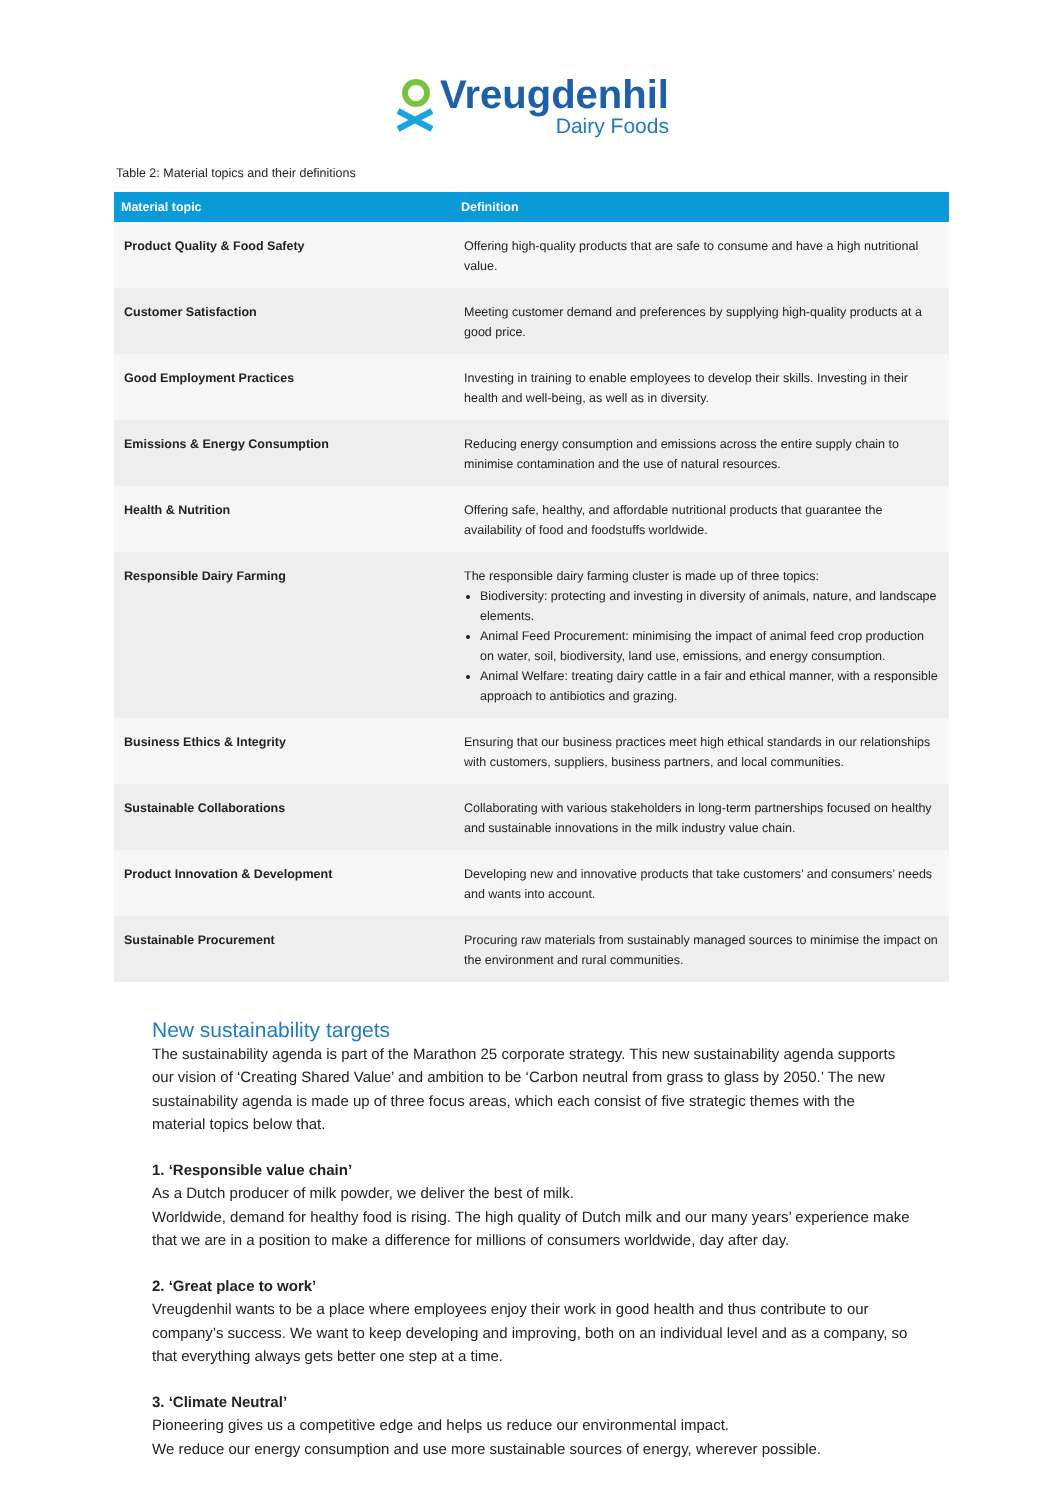Vreugdenhil
Dairy Foods
Table 2: Material topics and their definitions
| Material topic | Definition |
| --- | --- |
| Product Quality & Food Safety | Offering high-quality products that are safe to consume and have a high nutritional value. |
| Customer Satisfaction | Meeting customer demand and preferences by supplying high-quality products at a good price. |
| Good Employment Practices | Investing in training to enable employees to develop their skills. Investing in their health and well-being, as well as in diversity. |
| Emissions & Energy Consumption | Reducing energy consumption and emissions across the entire supply chain to minimise contamination and the use of natural resources. |
| Health & Nutrition | Offering safe, healthy, and affordable nutritional products that guarantee the availability of food and foodstuffs worldwide. |
| Responsible Dairy Farming | The responsible dairy farming cluster is made up of three topics: Biodiversity: protecting and investing in diversity of animals, nature, and landscape elements. Animal Feed Procurement: minimising the impact of animal feed crop production on water, soil, biodiversity, land use, emissions, and energy consumption. Animal Welfare: treating dairy cattle in a fair and ethical manner, with a responsible approach to antibiotics and grazing. |
| Business Ethics & Integrity | Ensuring that our business practices meet high ethical standards in our relationships with customers, suppliers, business partners, and local communities. |
| Sustainable Collaborations | Collaborating with various stakeholders in long-term partnerships focused on healthy and sustainable innovations in the milk industry value chain. |
| Product Innovation & Development | Developing new and innovative products that take customers’ and consumers’ needs and wants into account. |
| Sustainable Procurement | Procuring raw materials from sustainably managed sources to minimise the impact on the environment and rural communities. |
New sustainability targets
The sustainability agenda is part of the Marathon 25 corporate strategy. This new sustainability agenda supports our vision of ‘Creating Shared Value’ and ambition to be ‘Carbon neutral from grass to glass by 2050.’ The new sustainability agenda is made up of three focus areas, which each consist of five strategic themes with the material topics below that.
1. ‘Responsible value chain’
As a Dutch producer of milk powder, we deliver the best of milk.
Worldwide, demand for healthy food is rising. The high quality of Dutch milk and our many years’ experience make that we are in a position to make a difference for millions of consumers worldwide, day after day.
2. ‘Great place to work’
Vreugdenhil wants to be a place where employees enjoy their work in good health and thus contribute to our company’s success. We want to keep developing and improving, both on an individual level and as a company, so that everything always gets better one step at a time.
3. ‘Climate Neutral’
Pioneering gives us a competitive edge and helps us reduce our environmental impact.
We reduce our energy consumption and use more sustainable sources of energy, wherever possible.